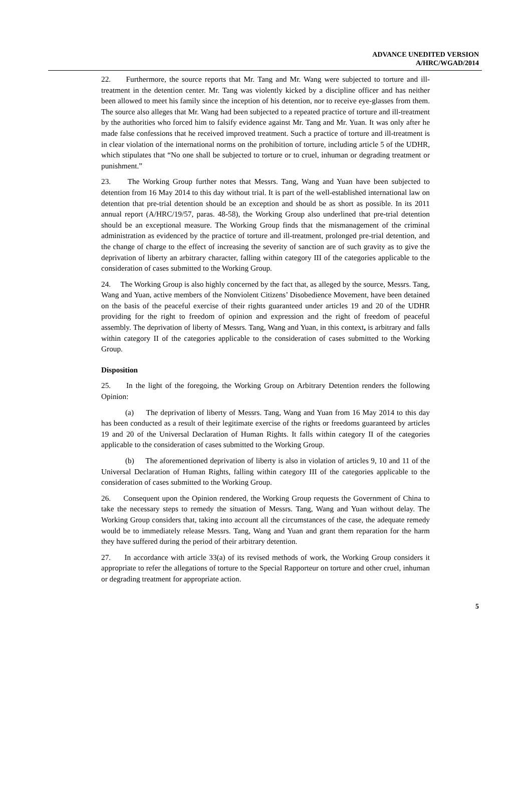ADVANCE UNEDITED VERSION
A/HRC/WGAD/2014
22. Furthermore, the source reports that Mr. Tang and Mr. Wang were subjected to torture and ill-treatment in the detention center. Mr. Tang was violently kicked by a discipline officer and has neither been allowed to meet his family since the inception of his detention, nor to receive eye-glasses from them. The source also alleges that Mr. Wang had been subjected to a repeated practice of torture and ill-treatment by the authorities who forced him to falsify evidence against Mr. Tang and Mr. Yuan. It was only after he made false confessions that he received improved treatment. Such a practice of torture and ill-treatment is in clear violation of the international norms on the prohibition of torture, including article 5 of the UDHR, which stipulates that “No one shall be subjected to torture or to cruel, inhuman or degrading treatment or punishment.”
23. The Working Group further notes that Messrs. Tang, Wang and Yuan have been subjected to detention from 16 May 2014 to this day without trial. It is part of the well-established international law on detention that pre-trial detention should be an exception and should be as short as possible. In its 2011 annual report (A/HRC/19/57, paras. 48-58), the Working Group also underlined that pre-trial detention should be an exceptional measure. The Working Group finds that the mismanagement of the criminal administration as evidenced by the practice of torture and ill-treatment, prolonged pre-trial detention, and the change of charge to the effect of increasing the severity of sanction are of such gravity as to give the deprivation of liberty an arbitrary character, falling within category III of the categories applicable to the consideration of cases submitted to the Working Group.
24. The Working Group is also highly concerned by the fact that, as alleged by the source, Messrs. Tang, Wang and Yuan, active members of the Nonviolent Citizens’ Disobedience Movement, have been detained on the basis of the peaceful exercise of their rights guaranteed under articles 19 and 20 of the UDHR providing for the right to freedom of opinion and expression and the right of freedom of peaceful assembly. The deprivation of liberty of Messrs. Tang, Wang and Yuan, in this context, is arbitrary and falls within category II of the categories applicable to the consideration of cases submitted to the Working Group.
Disposition
25. In the light of the foregoing, the Working Group on Arbitrary Detention renders the following Opinion:
(a) The deprivation of liberty of Messrs. Tang, Wang and Yuan from 16 May 2014 to this day has been conducted as a result of their legitimate exercise of the rights or freedoms guaranteed by articles 19 and 20 of the Universal Declaration of Human Rights. It falls within category II of the categories applicable to the consideration of cases submitted to the Working Group.
(b) The aforementioned deprivation of liberty is also in violation of articles 9, 10 and 11 of the Universal Declaration of Human Rights, falling within category III of the categories applicable to the consideration of cases submitted to the Working Group.
26. Consequent upon the Opinion rendered, the Working Group requests the Government of China to take the necessary steps to remedy the situation of Messrs. Tang, Wang and Yuan without delay. The Working Group considers that, taking into account all the circumstances of the case, the adequate remedy would be to immediately release Messrs. Tang, Wang and Yuan and grant them reparation for the harm they have suffered during the period of their arbitrary detention.
27. In accordance with article 33(a) of its revised methods of work, the Working Group considers it appropriate to refer the allegations of torture to the Special Rapporteur on torture and other cruel, inhuman or degrading treatment for appropriate action.
5